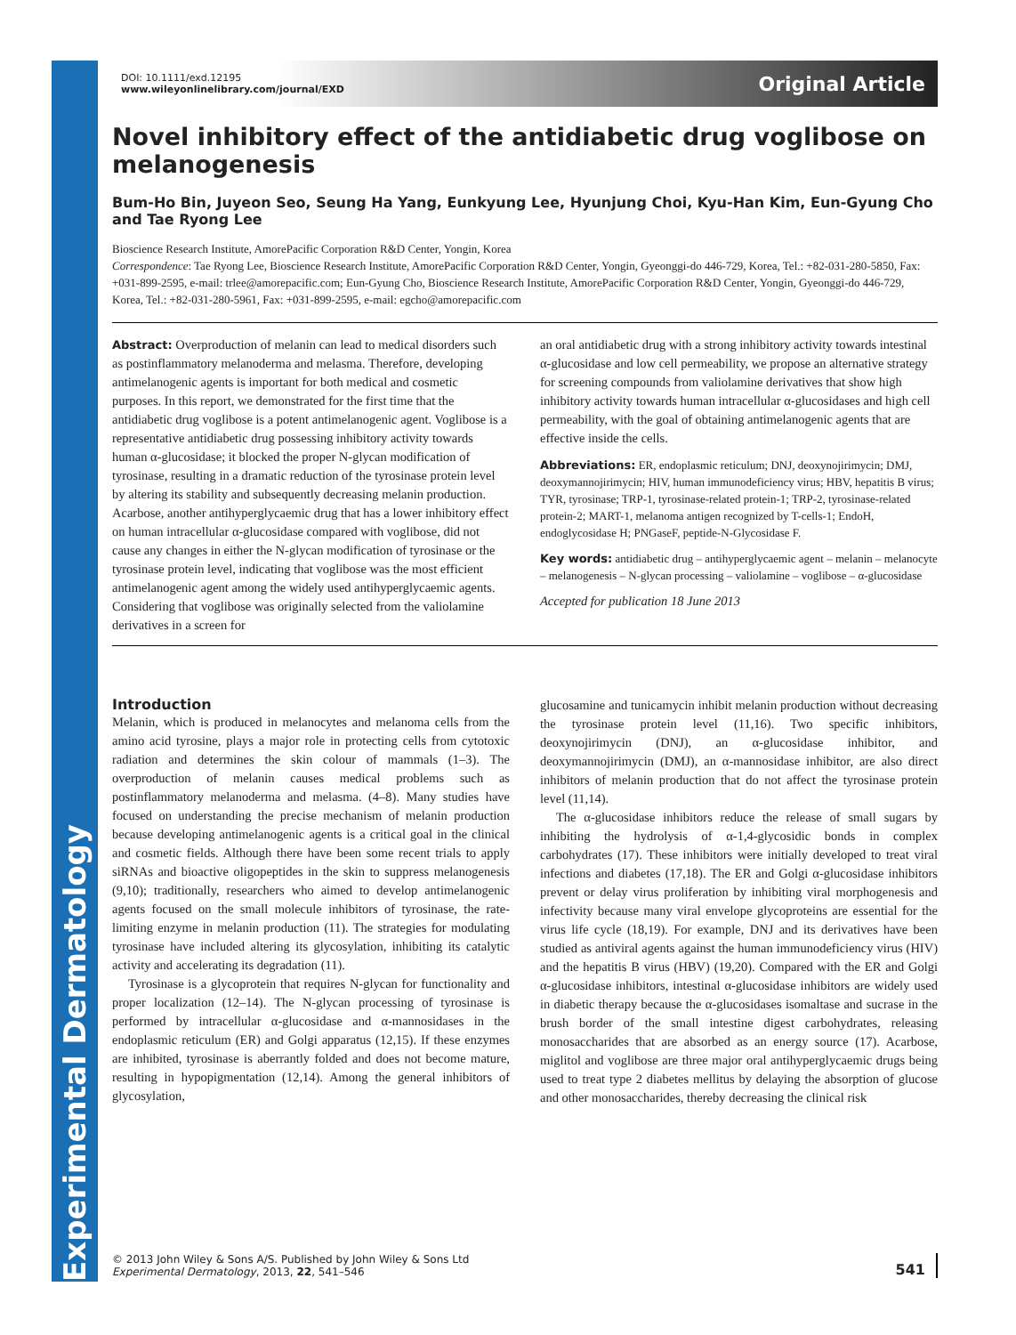Experimental Dermatology
DOI: 10.1111/exd.12195
www.wileyonlinelibrary.com/journal/EXD
Original Article
Novel inhibitory effect of the antidiabetic drug voglibose on melanogenesis
Bum-Ho Bin, Juyeon Seo, Seung Ha Yang, Eunkyung Lee, Hyunjung Choi, Kyu-Han Kim, Eun-Gyung Cho and Tae Ryong Lee
Bioscience Research Institute, AmorePacific Corporation R&D Center, Yongin, Korea
Correspondence: Tae Ryong Lee, Bioscience Research Institute, AmorePacific Corporation R&D Center, Yongin, Gyeonggi-do 446-729, Korea, Tel.: +82-031-280-5850, Fax: +031-899-2595, e-mail: trlee@amorepacific.com; Eun-Gyung Cho, Bioscience Research Institute, AmorePacific Corporation R&D Center, Yongin, Gyeonggi-do 446-729, Korea, Tel.: +82-031-280-5961, Fax: +031-899-2595, e-mail: egcho@amorepacific.com
Abstract: Overproduction of melanin can lead to medical disorders such as postinflammatory melanoderma and melasma. Therefore, developing antimelanogenic agents is important for both medical and cosmetic purposes. In this report, we demonstrated for the first time that the antidiabetic drug voglibose is a potent antimelanogenic agent. Voglibose is a representative antidiabetic drug possessing inhibitory activity towards human α-glucosidase; it blocked the proper N-glycan modification of tyrosinase, resulting in a dramatic reduction of the tyrosinase protein level by altering its stability and subsequently decreasing melanin production. Acarbose, another antihyperglycaemic drug that has a lower inhibitory effect on human intracellular α-glucosidase compared with voglibose, did not cause any changes in either the N-glycan modification of tyrosinase or the tyrosinase protein level, indicating that voglibose was the most efficient antimelanogenic agent among the widely used antihyperglycaemic agents. Considering that voglibose was originally selected from the valiolamine derivatives in a screen for
an oral antidiabetic drug with a strong inhibitory activity towards intestinal α-glucosidase and low cell permeability, we propose an alternative strategy for screening compounds from valiolamine derivatives that show high inhibitory activity towards human intracellular α-glucosidases and high cell permeability, with the goal of obtaining antimelanogenic agents that are effective inside the cells.
Abbreviations: ER, endoplasmic reticulum; DNJ, deoxynojirimycin; DMJ, deoxymannojirimycin; HIV, human immunodeficiency virus; HBV, hepatitis B virus; TYR, tyrosinase; TRP-1, tyrosinase-related protein-1; TRP-2, tyrosinase-related protein-2; MART-1, melanoma antigen recognized by T-cells-1; EndoH, endoglycosidase H; PNGaseF, peptide-N-Glycosidase F.
Key words: antidiabetic drug – antihyperglycaemic agent – melanin – melanocyte – melanogenesis – N-glycan processing – valiolamine – voglibose – α-glucosidase
Accepted for publication 18 June 2013
Introduction
Melanin, which is produced in melanocytes and melanoma cells from the amino acid tyrosine, plays a major role in protecting cells from cytotoxic radiation and determines the skin colour of mammals (1–3). The overproduction of melanin causes medical problems such as postinflammatory melanoderma and melasma. (4–8). Many studies have focused on understanding the precise mechanism of melanin production because developing antimelanogenic agents is a critical goal in the clinical and cosmetic fields. Although there have been some recent trials to apply siRNAs and bioactive oligopeptides in the skin to suppress melanogenesis (9,10); traditionally, researchers who aimed to develop antimelanogenic agents focused on the small molecule inhibitors of tyrosinase, the rate-limiting enzyme in melanin production (11). The strategies for modulating tyrosinase have included altering its glycosylation, inhibiting its catalytic activity and accelerating its degradation (11).
Tyrosinase is a glycoprotein that requires N-glycan for functionality and proper localization (12–14). The N-glycan processing of tyrosinase is performed by intracellular α-glucosidase and α-mannosidases in the endoplasmic reticulum (ER) and Golgi apparatus (12,15). If these enzymes are inhibited, tyrosinase is aberrantly folded and does not become mature, resulting in hypopigmentation (12,14). Among the general inhibitors of glycosylation,
glucosamine and tunicamycin inhibit melanin production without decreasing the tyrosinase protein level (11,16). Two specific inhibitors, deoxynojirimycin (DNJ), an α-glucosidase inhibitor, and deoxymannojirimycin (DMJ), an α-mannosidase inhibitor, are also direct inhibitors of melanin production that do not affect the tyrosinase protein level (11,14).
The α-glucosidase inhibitors reduce the release of small sugars by inhibiting the hydrolysis of α-1,4-glycosidic bonds in complex carbohydrates (17). These inhibitors were initially developed to treat viral infections and diabetes (17,18). The ER and Golgi α-glucosidase inhibitors prevent or delay virus proliferation by inhibiting viral morphogenesis and infectivity because many viral envelope glycoproteins are essential for the virus life cycle (18,19). For example, DNJ and its derivatives have been studied as antiviral agents against the human immunodeficiency virus (HIV) and the hepatitis B virus (HBV) (19,20). Compared with the ER and Golgi α-glucosidase inhibitors, intestinal α-glucosidase inhibitors are widely used in diabetic therapy because the α-glucosidases isomaltase and sucrase in the brush border of the small intestine digest carbohydrates, releasing monosaccharides that are absorbed as an energy source (17). Acarbose, miglitol and voglibose are three major oral antihyperglycaemic drugs being used to treat type 2 diabetes mellitus by delaying the absorption of glucose and other monosaccharides, thereby decreasing the clinical risk
© 2013 John Wiley & Sons A/S. Published by John Wiley & Sons Ltd
Experimental Dermatology, 2013, 22, 541–546
541